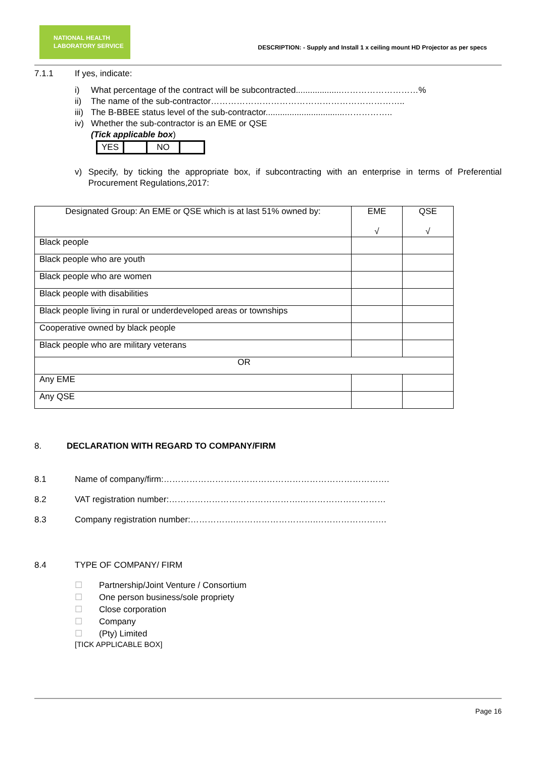NATIONAL HEALTH
LABORATORY SERVICE
DESCRIPTION: - Supply and Install 1 x ceiling mount HD Projector as per specs
7.1.1 If yes, indicate:
i) What percentage of the contract will be subcontracted...................………………………%
ii) The name of the sub-contractor…………………………………………………………..
iii) The B-BBEE status level of the sub-contractor.................................……………..
iv) Whether the sub-contractor is an EME or QSE
(Tick applicable box)
| YES | | NO | |
v) Specify, by ticking the appropriate box, if subcontracting with an enterprise in terms of Preferential Procurement Regulations,2017:
| Designated Group: An EME or QSE which is at last 51% owned by: | EME √ | QSE √ |
| Black people | | |
| Black people who are youth | | |
| Black people who are women | | |
| Black people with disabilities | | |
| Black people living in rural or underdeveloped areas or townships | | |
| Cooperative owned by black people | | |
| Black people who are military veterans | | |
| OR | | |
| Any EME | | |
| Any QSE | | |
8. DECLARATION WITH REGARD TO COMPANY/FIRM
8.1 Name of company/firm:…………………………………………………………………….
8.2 VAT registration number:……………………………………….…………………………
8.3 Company registration number:…………….……………………….…………………….
8.4 TYPE OF COMPANY/ FIRM
☐ Partnership/Joint Venture / Consortium
☐ One person business/sole propriety
☐ Close corporation
☐ Company
☐ (Pty) Limited
[TICK APPLICABLE BOX]
Page 16